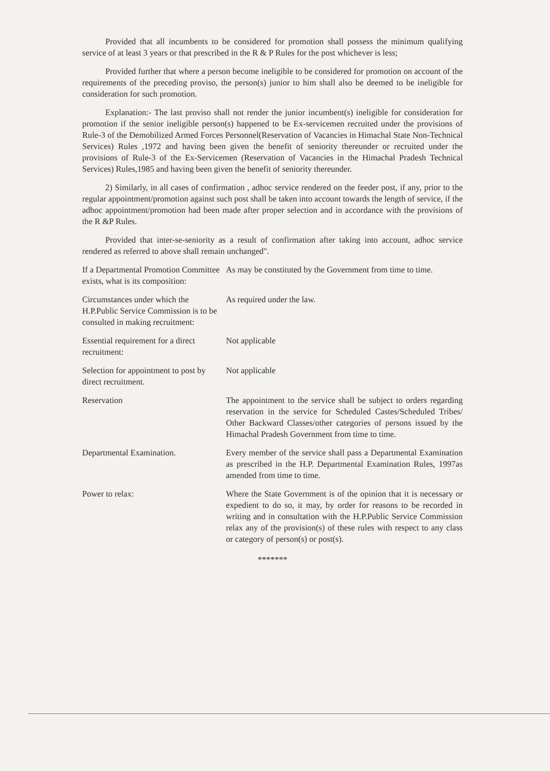Provided that all incumbents to be considered for promotion shall possess the minimum qualifying service of at least 3 years or that prescribed in the R & P Rules for the post whichever is less;
Provided further that where a person become ineligible to be considered for promotion on account of the requirements of the preceding proviso, the person(s) junior to him shall also be deemed to be ineligible for consideration for such promotion.
Explanation:- The last proviso shall not render the junior incumbent(s) ineligible for consideration for promotion if the senior ineligible person(s) happened to be Ex-servicemen recruited under the provisions of Rule-3 of the Demobilized Armed Forces Personnel(Reservation of Vacancies in Himachal State Non-Technical Services) Rules ,1972 and having been given the benefit of seniority thereunder or recruited under the provisions of Rule-3 of the Ex-Servicemen (Reservation of Vacancies in the Himachal Pradesh Technical Services) Rules,1985 and having been given the benefit of seniority thereunder.
2) Similarly, in all cases of confirmation , adhoc service rendered on the feeder post, if any, prior to the regular appointment/promotion against such post shall be taken into account towards the length of service, if the adhoc appointment/promotion had been made after proper selection and in accordance with the provisions of the R &P Rules.
Provided that inter-se-seniority as a result of confirmation after taking into account, adhoc service rendered as referred to above shall remain unchanged".
| If a Departmental Promotion Committee exists, what is its composition: | As may be constituted by the Government from time to time. |
| Circumstances under which the H.P.Public Service Commission is to be consulted in making recruitment: | As required under the law. |
| Essential requirement for a direct recruitment: | Not applicable |
| Selection for appointment to post by direct recruitment. | Not applicable |
| Reservation | The appointment to the service shall be subject to orders regarding reservation in the service for Scheduled Castes/Scheduled Tribes/ Other Backward Classes/other categories of persons issued by the Himachal Pradesh Government from time to time. |
| Departmental Examination. | Every member of the service shall pass a Departmental Examination as prescribed in the H.P. Departmental Examination Rules, 1997as amended from time to time. |
| Power to relax: | Where the State Government is of the opinion that it is necessary or expedient to do so, it may, by order for reasons to be recorded in writing and in consultation with the H.P.Public Service Commission relax any of the provision(s) of these rules with respect to any class or category of person(s) or post(s). |
*******